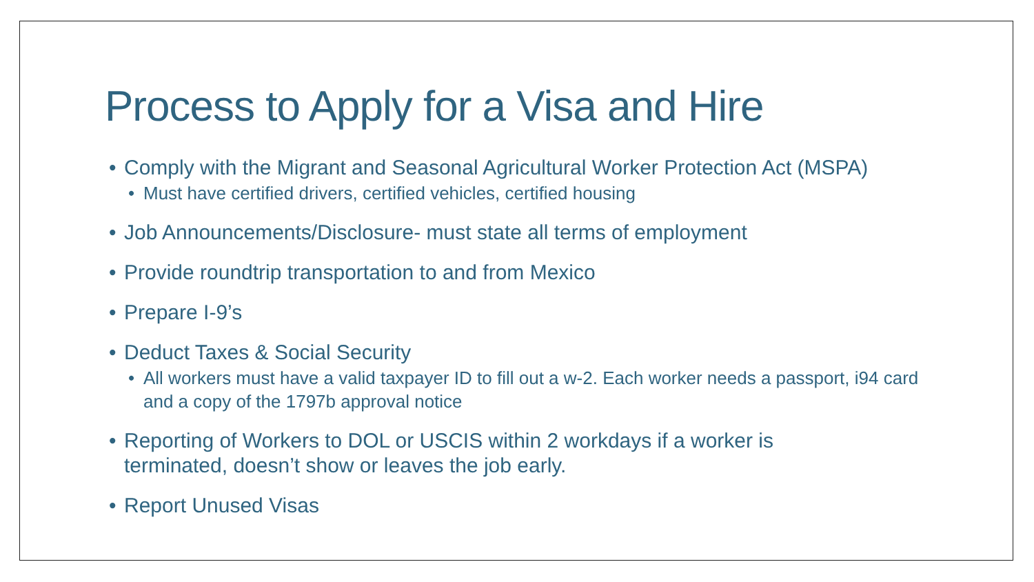Process to Apply for a Visa and Hire
• Comply with the Migrant and Seasonal Agricultural Worker Protection Act (MSPA)
• Must have certified drivers, certified vehicles, certified housing
• Job Announcements/Disclosure- must state all terms of employment
• Provide roundtrip transportation to and from Mexico
• Prepare I-9’s
• Deduct Taxes & Social Security
• All workers must have a valid taxpayer ID to fill out a w-2. Each worker needs a passport, i94 card and a copy of the 1797b approval notice
• Reporting of Workers to DOL or USCIS within 2 workdays if a worker is terminated, doesn’t show or leaves the job early.
• Report Unused Visas